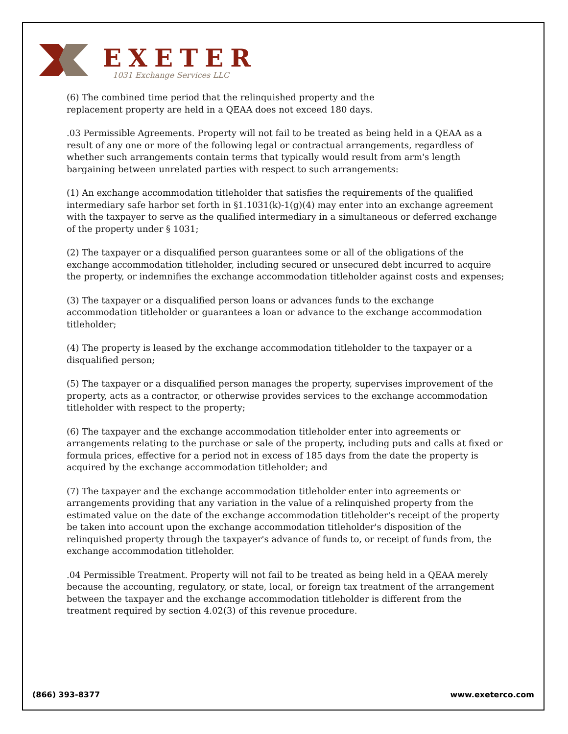EXETER
1031 Exchange Services LLC
(6) The combined time period that the relinquished property and the
replacement property are held in a QEAA does not exceed 180 days.
.03 Permissible Agreements. Property will not fail to be treated as being held in a QEAA as a result of any one or more of the following legal or contractual arrangements, regardless of whether such arrangements contain terms that typically would result from arm's length bargaining between unrelated parties with respect to such arrangements:
(1) An exchange accommodation titleholder that satisfies the requirements of the qualified intermediary safe harbor set forth in §1.1031(k)-1(g)(4) may enter into an exchange agreement with the taxpayer to serve as the qualified intermediary in a simultaneous or deferred exchange of the property under § 1031;
(2) The taxpayer or a disqualified person guarantees some or all of the obligations of the exchange accommodation titleholder, including secured or unsecured debt incurred to acquire the property, or indemnifies the exchange accommodation titleholder against costs and expenses;
(3) The taxpayer or a disqualified person loans or advances funds to the exchange accommodation titleholder or guarantees a loan or advance to the exchange accommodation titleholder;
(4) The property is leased by the exchange accommodation titleholder to the taxpayer or a disqualified person;
(5) The taxpayer or a disqualified person manages the property, supervises improvement of the property, acts as a contractor, or otherwise provides services to the exchange accommodation titleholder with respect to the property;
(6) The taxpayer and the exchange accommodation titleholder enter into agreements or arrangements relating to the purchase or sale of the property, including puts and calls at fixed or formula prices, effective for a period not in excess of 185 days from the date the property is acquired by the exchange accommodation titleholder; and
(7) The taxpayer and the exchange accommodation titleholder enter into agreements or arrangements providing that any variation in the value of a relinquished property from the estimated value on the date of the exchange accommodation titleholder's receipt of the property be taken into account upon the exchange accommodation titleholder's disposition of the relinquished property through the taxpayer's advance of funds to, or receipt of funds from, the exchange accommodation titleholder.
.04 Permissible Treatment. Property will not fail to be treated as being held in a QEAA merely because the accounting, regulatory, or state, local, or foreign tax treatment of the arrangement between the taxpayer and the exchange accommodation titleholder is different from the treatment required by section 4.02(3) of this revenue procedure.
(866) 393-8377 www.exeterco.com